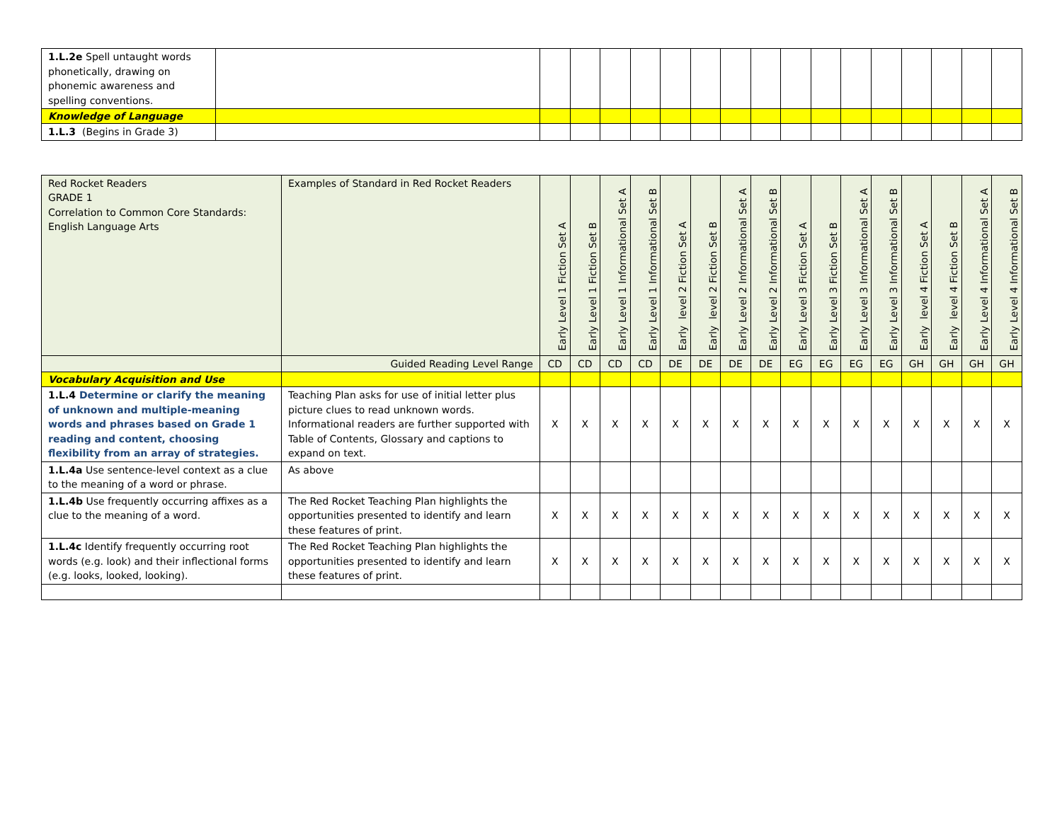| 1.L.2e Spell untaught words phonetically, drawing on phonemic awareness and spelling conventions. | | | | | | | | | | | | | | | | | |
| Knowledge of Language | | | | | | | | | | | | | | | | | |
| 1.L.3 (Begins in Grade 3) | | | | | | | | | | | | | | | | | |
| Red Rocket Readers GRADE 1 Correlation to Common Core Standards: English Language Arts | Examples of Standard in Red Rocket Readers | Early Level 1 Fiction Set A | Early Level 1 Fiction Set B | Early Level 1 Informational Set A | Early Level 1 Informational Set B | Early level 2 Fiction Set A | Early level 2 Fiction Set B | Early Level 2 Informational Set A | Early Level 2 Informational Set B | Early Level 3 Fiction Set A | Early Level 3 Fiction Set B | Early Level 3 Informational Set A | Early Level 3 Informational Set B | Early level 4 Fiction Set A | Early level 4 Fiction Set B | Early Level 4 Informational Set A | Early Level 4 Informational Set B |
| --- | --- | --- | --- | --- | --- | --- | --- | --- | --- | --- | --- | --- | --- | --- | --- | --- | --- |
| | Guided Reading Level Range | CD | CD | CD | CD | DE | DE | DE | DE | EG | EG | EG | EG | GH | GH | GH | GH |
| Vocabulary Acquisition and Use | | | | | | | | | | | | | | | | | |
| 1.L.4 Determine or clarify the meaning of unknown and multiple-meaning words and phrases based on Grade 1 reading and content, choosing flexibility from an array of strategies. | Teaching Plan asks for use of initial letter plus picture clues to read unknown words. Informational readers are further supported with Table of Contents, Glossary and captions to expand on text. | X | X | X | X | X | X | X | X | X | X | X | X | X | X | X | X |
| 1.L.4a Use sentence-level context as a clue to the meaning of a word or phrase. | As above | | | | | | | | | | | | | | | | |
| 1.L.4b Use frequently occurring affixes as a clue to the meaning of a word. | The Red Rocket Teaching Plan highlights the opportunities presented to identify and learn these features of print. | X | X | X | X | X | X | X | X | X | X | X | X | X | X | X | X |
| 1.L.4c Identify frequently occurring root words (e.g. look) and their inflectional forms (e.g. looks, looked, looking). | The Red Rocket Teaching Plan highlights the opportunities presented to identify and learn these features of print. | X | X | X | X | X | X | X | X | X | X | X | X | X | X | X | X |